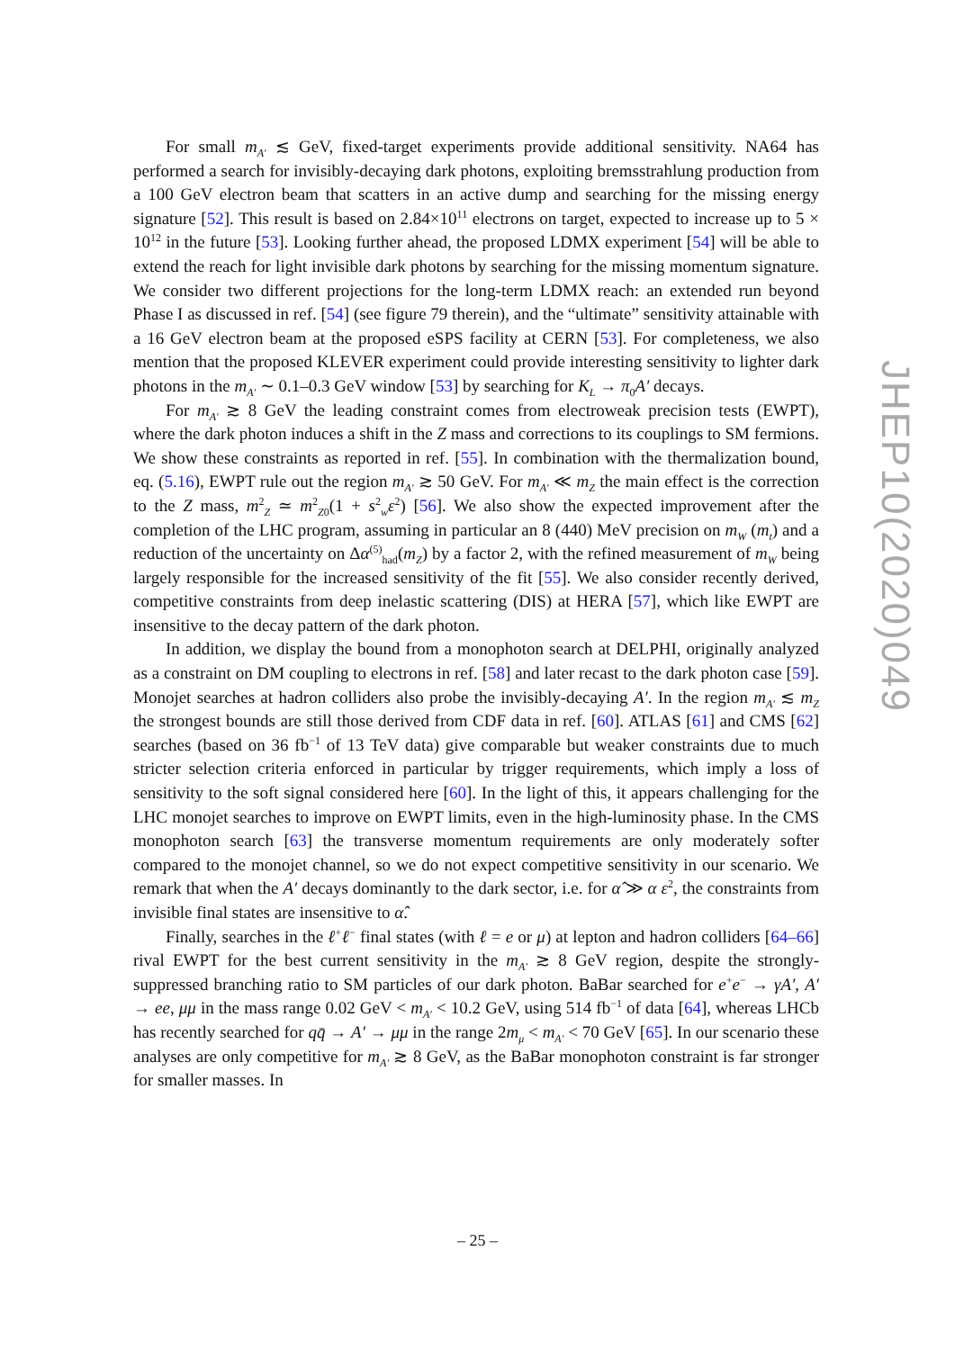For small m<sub>A′</sub> ≲ GeV, fixed-target experiments provide additional sensitivity. NA64 has performed a search for invisibly-decaying dark photons, exploiting bremsstrahlung production from a 100 GeV electron beam that scatters in an active dump and searching for the missing energy signature [52]. This result is based on 2.84×10<sup>11</sup> electrons on target, expected to increase up to 5 × 10<sup>12</sup> in the future [53]. Looking further ahead, the proposed LDMX experiment [54] will be able to extend the reach for light invisible dark photons by searching for the missing momentum signature. We consider two different projections for the long-term LDMX reach: an extended run beyond Phase I as discussed in ref. [54] (see figure 79 therein), and the “ultimate” sensitivity attainable with a 16 GeV electron beam at the proposed eSPS facility at CERN [53]. For completeness, we also mention that the proposed KLEVER experiment could provide interesting sensitivity to lighter dark photons in the m<sub>A′</sub> ∼ 0.1–0.3 GeV window [53] by searching for K<sub>L</sub> → π<sub>0</sub>A′ decays.
For m<sub>A′</sub> ≳ 8 GeV the leading constraint comes from electroweak precision tests (EWPT), where the dark photon induces a shift in the Z mass and corrections to its couplings to SM fermions. We show these constraints as reported in ref. [55]. In combination with the thermalization bound, eq. (5.16), EWPT rule out the region m<sub>A′</sub> ≳ 50 GeV. For m<sub>A′</sub> ≪ m<sub>Z</sub> the main effect is the correction to the Z mass, m<sup>2</sup><sub>Z</sub> ≃ m<sup>2</sup><sub>Z0</sub>(1 + s<sup>2</sup><sub>w</sub>ε<sup>2</sup>) [56]. We also show the expected improvement after the completion of the LHC program, assuming in particular an 8 (440) MeV precision on m<sub>W</sub> (m<sub>t</sub>) and a reduction of the uncertainty on Δα<sup>(5)</sup><sub>had</sub>(m<sub>Z</sub>) by a factor 2, with the refined measurement of m<sub>W</sub> being largely responsible for the increased sensitivity of the fit [55]. We also consider recently derived, competitive constraints from deep inelastic scattering (DIS) at HERA [57], which like EWPT are insensitive to the decay pattern of the dark photon.
In addition, we display the bound from a monophoton search at DELPHI, originally analyzed as a constraint on DM coupling to electrons in ref. [58] and later recast to the dark photon case [59]. Monojet searches at hadron colliders also probe the invisibly-decaying A′. In the region m<sub>A′</sub> ≲ m<sub>Z</sub> the strongest bounds are still those derived from CDF data in ref. [60]. ATLAS [61] and CMS [62] searches (based on 36 fb<sup>−1</sup> of 13 TeV data) give comparable but weaker constraints due to much stricter selection criteria enforced in particular by trigger requirements, which imply a loss of sensitivity to the soft signal considered here [60]. In the light of this, it appears challenging for the LHC monojet searches to improve on EWPT limits, even in the high-luminosity phase. In the CMS monophoton search [63] the transverse momentum requirements are only moderately softer compared to the monojet channel, so we do not expect competitive sensitivity in our scenario. We remark that when the A′ decays dominantly to the dark sector, i.e. for α̂ ≫ α ε<sup>2</sup>, the constraints from invisible final states are insensitive to α̂.
Finally, searches in the ℓ<sup>+</sup>ℓ<sup>−</sup> final states (with ℓ = e or μ) at lepton and hadron colliders [64–66] rival EWPT for the best current sensitivity in the m<sub>A′</sub> ≳ 8 GeV region, despite the strongly-suppressed branching ratio to SM particles of our dark photon. BaBar searched for e<sup>+</sup>e<sup>−</sup> → γA′, A′ → ee, μμ in the mass range 0.02 GeV < m<sub>A′</sub> < 10.2 GeV, using 514 fb<sup>−1</sup> of data [64], whereas LHCb has recently searched for qq̄ → A′ → μμ in the range 2m<sub>μ</sub> < m<sub>A′</sub> < 70 GeV [65]. In our scenario these analyses are only competitive for m<sub>A′</sub> ≳ 8 GeV, as the BaBar monophoton constraint is far stronger for smaller masses. In
JHEP10(2020)049
– 25 –